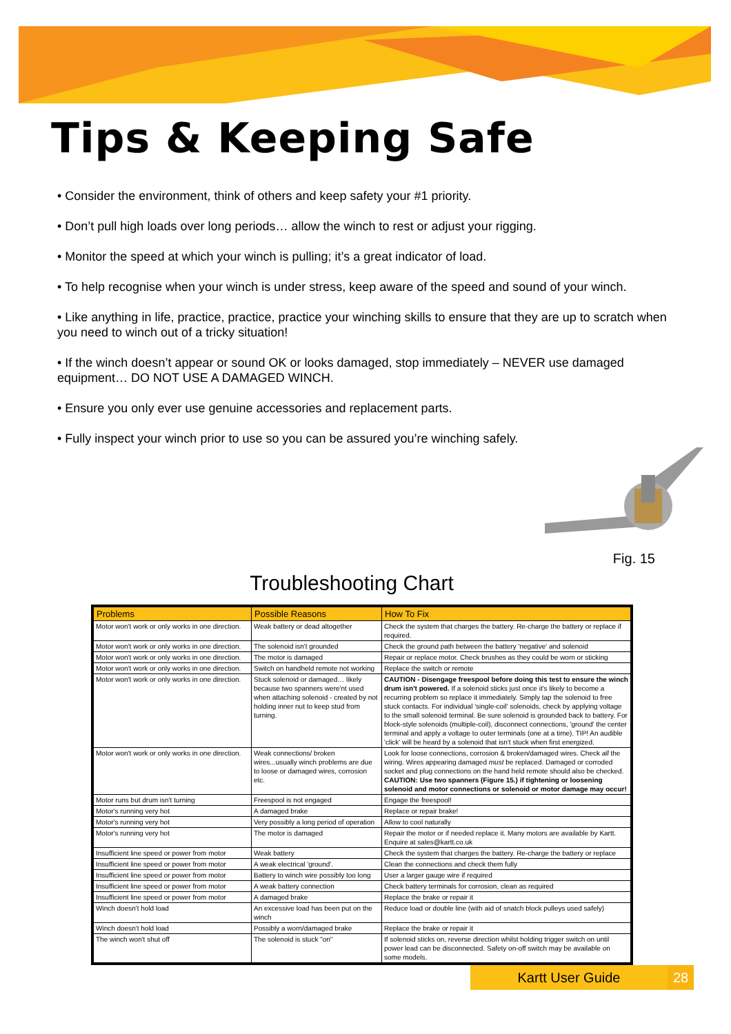Tips & Keeping Safe
• Consider the environment, think of others and keep safety your #1 priority.
• Don’t pull high loads over long periods… allow the winch to rest or adjust your rigging.
• Monitor the speed at which your winch is pulling; it’s a great indicator of load.
• To help recognise when your winch is under stress, keep aware of the speed and sound of your winch.
• Like anything in life, practice, practice, practice your winching skills to ensure that they are up to scratch when you need to winch out of a tricky situation!
• If the winch doesn’t appear or sound OK or looks damaged, stop immediately – NEVER use damaged equipment… DO NOT USE A DAMAGED WINCH.
• Ensure you only ever use genuine accessories and replacement parts.
• Fully inspect your winch prior to use so you can be assured you’re winching safely.
Fig. 15
Troubleshooting Chart
| Problems | Possible Reasons | How To Fix |
| --- | --- | --- |
| Motor won't work or only works in one direction. | Weak battery or dead altogether | Check the system that charges the battery. Re-charge the battery or replace if required. |
| Motor won't work or only works in one direction. | The solenoid isn't grounded | Check the ground path between the battery 'negative' and solenoid |
| Motor won't work or only works in one direction. | The motor is damaged | Repair or replace motor. Check brushes as they could be worn or sticking |
| Motor won't work or only works in one direction. | Switch on handheld remote not working | Replace the switch or remote |
| Motor won't work or only works in one direction. | Stuck solenoid or damaged… likely because two spanners were'nt used when attaching solenoid - created by not holding inner nut to keep stud from turning. | CAUTION - Disengage freespool before doing this test to ensure the winch drum isn't powered. If a solenoid sticks just once it's likely to become a recurring problem so replace it immediately. Simply tap the solenoid to free stuck contacts. For individual 'single-coil' solenoids, check by applying voltage to the small solenoid terminal. Be sure solenoid is grounded back to battery. For block-style solenoids (multiple-coil), disconnect connections, 'ground' the center terminal and apply a voltage to outer terminals (one at a time). TIP! An audible 'click' will be heard by a solenoid that isn't stuck when first energized. |
| Motor won't work or only works in one direction. | Weak connections/ broken wires...usually winch problems are due to loose or damaged wires, corrosion etc. | Look for loose connections, corrosion & broken/damaged wires. Check all the wiring. Wires appearing damaged must be replaced. Damaged or corroded socket and plug connections on the hand held remote should also be checked. CAUTION: Use two spanners (Figure 15.) if tightening or loosening solenoid and motor connections or solenoid or motor damage may occur! |
| Motor runs but drum isn't turning | Freespool is not engaged | Engage the freespool! |
| Motor's running very hot | A damaged brake | Replace or repair brake! |
| Motor's running very hot | Very possibly a long period of operation | Allow to cool naturally |
| Motor's running very hot | The motor is damaged | Repair the motor or if needed replace it. Many motors are available by Kartt. Enquire at sales@kartt.co.uk |
| Insufficient line speed or power from motor | Weak battery | Check the system that charges the battery. Re-charge the battery or replace |
| Insufficient line speed or power from motor | A weak electrical 'ground'. | Clean the connections and check them fully |
| Insufficient line speed or power from motor | Battery to winch wire possibly too long | User a larger gauge wire if required |
| Insufficient line speed or power from motor | A weak battery connection | Check battery terminals for corrosion, clean as required |
| Insufficient line speed or power from motor | A damaged brake | Replace the brake or repair it |
| Winch doesn't hold load | An excessive load has been put on the winch | Reduce load or double line (with aid of snatch block pulleys used safely) |
| Winch doesn't hold load | Possibly a worn/damaged brake | Replace the brake or repair it |
| The winch won't shut off | The solenoid is stuck "on" | If solenoid sticks on, reverse direction whilst holding trigger switch on until power lead can be disconnected. Safety on-off switch may be available on some models. |
Kartt User Guide 28